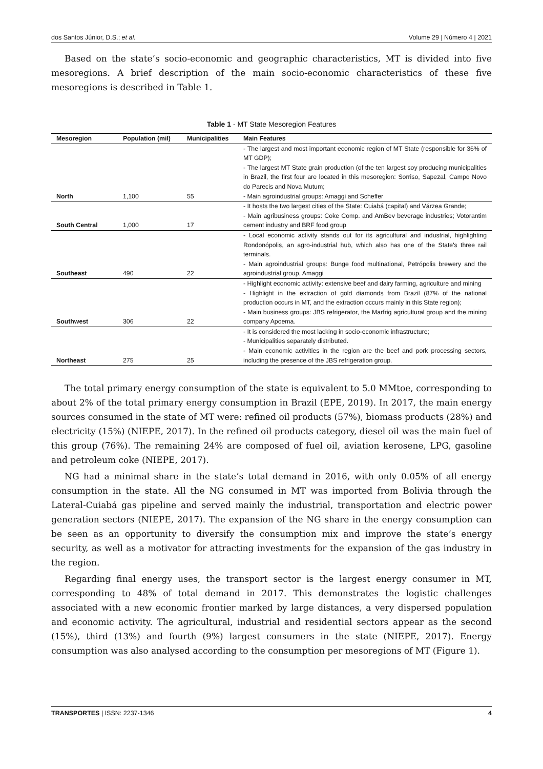dos Santos Júnior, D.S.; et al. Volume 29 | Número 4 | 2021
Based on the state’s socio-economic and geographic characteristics, MT is divided into five mesoregions. A brief description of the main socio-economic characteristics of these five mesoregions is described in Table 1.
Table 1 - MT State Mesoregion Features
| Mesoregion | Population (mil) | Municipalities | Main Features |
| --- | --- | --- | --- |
| North | 1,100 | 55 | - The largest and most important economic region of MT State (responsible for 36% of MT GDP); - The largest MT State grain production (of the ten largest soy producing municipalities in Brazil, the first four are located in this mesoregion: Sorriso, Sapezal, Campo Novo do Parecis and Nova Mutum; - Main agroindustrial groups: Amaggi and Scheffer |
| South Central | 1,000 | 17 | - It hosts the two largest cities of the State: Cuiabá (capital) and Várzea Grande; - Main agribusiness groups: Coke Comp. and AmBev beverage industries; Votorantim cement industry and BRF food group |
| Southeast | 490 | 22 | - Local economic activity stands out for its agricultural and industrial, highlighting Rondonópolis, an agro-industrial hub, which also has one of the State's three rail terminals. - Main agroindustrial groups: Bunge food multinational, Petrópolis brewery and the agroindustrial group, Amaggi |
| Southwest | 306 | 22 | - Highlight economic activity: extensive beef and dairy farming, agriculture and mining - Highlight in the extraction of gold diamonds from Brazil (87% of the national production occurs in MT, and the extraction occurs mainly in this State region); - Main business groups: JBS refrigerator, the Marfrig agricultural group and the mining company Apoema. |
| Northeast | 275 | 25 | - It is considered the most lacking in socio-economic infrastructure; - Municipalities separately distributed. - Main economic activities in the region are the beef and pork processing sectors, including the presence of the JBS refrigeration group. |
The total primary energy consumption of the state is equivalent to 5.0 MMtoe, corresponding to about 2% of the total primary energy consumption in Brazil (EPE, 2019). In 2017, the main energy sources consumed in the state of MT were: refined oil products (57%), biomass products (28%) and electricity (15%) (NIEPE, 2017). In the refined oil products category, diesel oil was the main fuel of this group (76%). The remaining 24% are composed of fuel oil, aviation kerosene, LPG, gasoline and petroleum coke (NIEPE, 2017).
NG had a minimal share in the state’s total demand in 2016, with only 0.05% of all energy consumption in the state. All the NG consumed in MT was imported from Bolivia through the Lateral-Cuiabá gas pipeline and served mainly the industrial, transportation and electric power generation sectors (NIEPE, 2017). The expansion of the NG share in the energy consumption can be seen as an opportunity to diversify the consumption mix and improve the state’s energy security, as well as a motivator for attracting investments for the expansion of the gas industry in the region.
Regarding final energy uses, the transport sector is the largest energy consumer in MT, corresponding to 48% of total demand in 2017. This demonstrates the logistic challenges associated with a new economic frontier marked by large distances, a very dispersed population and economic activity. The agricultural, industrial and residential sectors appear as the second (15%), third (13%) and fourth (9%) largest consumers in the state (NIEPE, 2017). Energy consumption was also analysed according to the consumption per mesoregions of MT (Figure 1).
TRANSPORTES | ISSN: 2237-1346 4